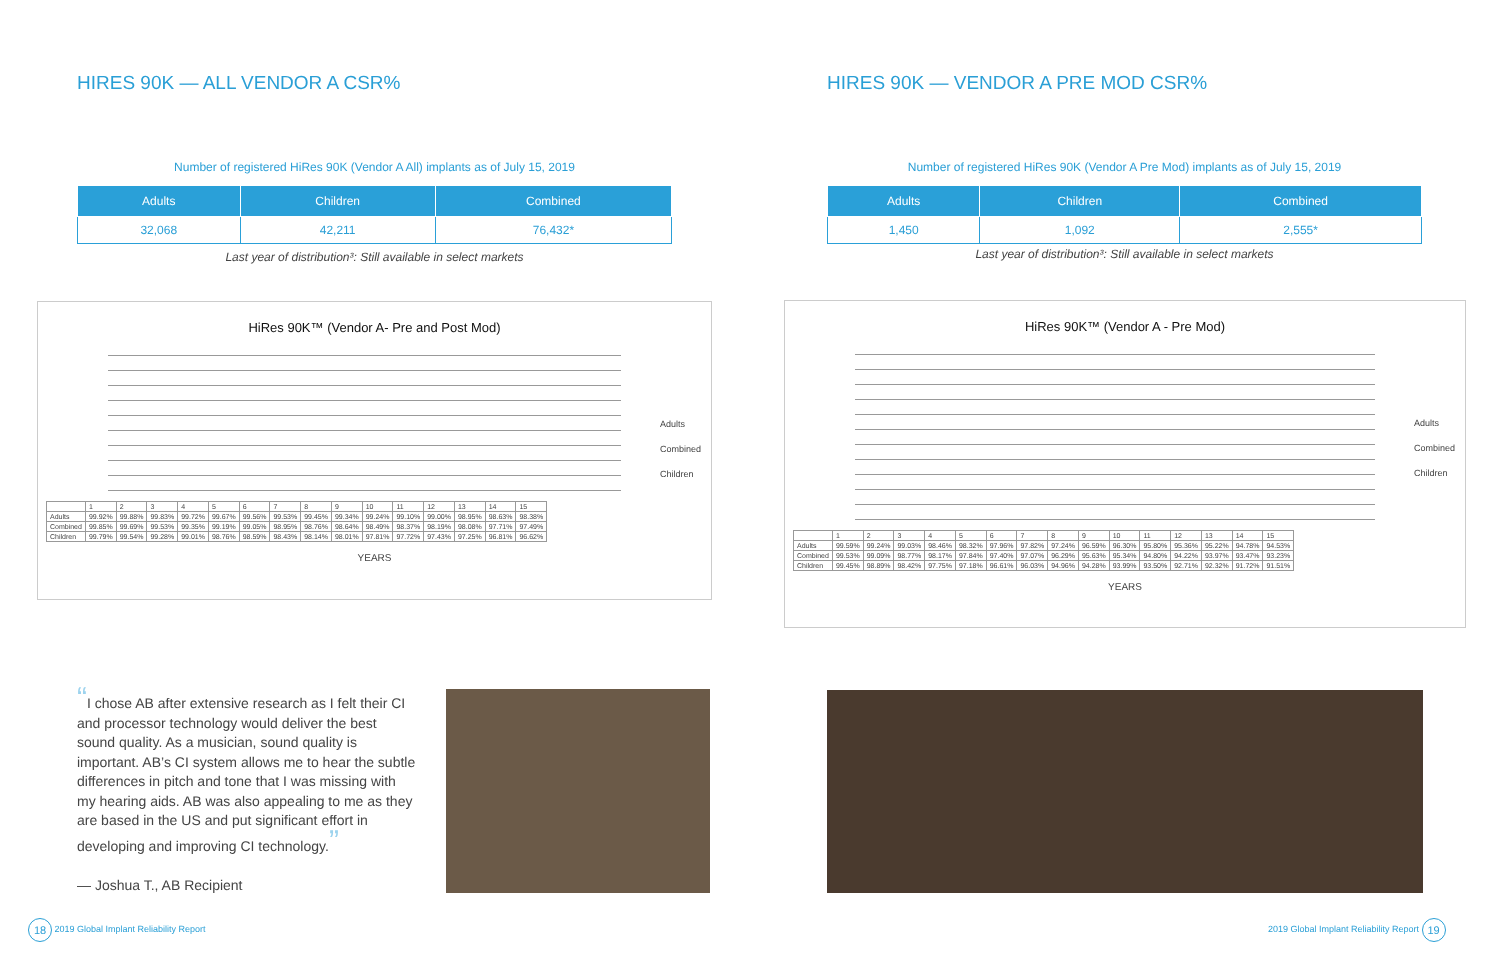HIRES 90K — ALL VENDOR A CSR%
Number of registered HiRes 90K (Vendor A All) implants as of July 15, 2019
| Adults | Children | Combined |
| --- | --- | --- |
| 32,068 | 42,211 | 76,432* |
Last year of distribution³: Still available in select markets
HiRes 90K™ (Vendor A- Pre and Post Mod)
Adults
Combined
Children
| | 1 | 2 | 3 | 4 | 5 | 6 | 7 | 8 | 9 | 10 | 11 | 12 | 13 | 14 | 15 |
| Adults | 99.92% | 99.88% | 99.83% | 99.72% | 99.67% | 99.56% | 99.53% | 99.45% | 99.34% | 99.24% | 99.10% | 99.00% | 98.95% | 98.63% | 98.38% |
| Combined | 99.85% | 99.69% | 99.53% | 99.35% | 99.19% | 99.05% | 98.95% | 98.76% | 98.64% | 98.49% | 98.37% | 98.19% | 98.08% | 97.71% | 97.49% |
| Children | 99.79% | 99.54% | 99.28% | 99.01% | 98.76% | 98.59% | 98.43% | 98.14% | 98.01% | 97.81% | 97.72% | 97.43% | 97.25% | 96.81% | 96.62% |
YEARS
“I chose AB after extensive research as I felt their CI and processor technology would deliver the best sound quality. As a musician, sound quality is important. AB’s CI system allows me to hear the subtle differences in pitch and tone that I was missing with my hearing aids. AB was also appealing to me as they are based in the US and put significant effort in developing and improving CI technology.”
— Joshua T., AB Recipient
18 2019 Global Implant Reliability Report
HIRES 90K — VENDOR A PRE MOD CSR%
Number of registered HiRes 90K (Vendor A Pre Mod) implants as of July 15, 2019
| Adults | Children | Combined |
| --- | --- | --- |
| 1,450 | 1,092 | 2,555* |
Last year of distribution³: Still available in select markets
HiRes 90K™ (Vendor A - Pre Mod)
Adults
Combined
Children
| | 1 | 2 | 3 | 4 | 5 | 6 | 7 | 8 | 9 | 10 | 11 | 12 | 13 | 14 | 15 |
| Adults | 99.59% | 99.24% | 99.03% | 98.46% | 98.32% | 97.96% | 97.82% | 97.24% | 96.59% | 96.30% | 95.80% | 95.36% | 95.22% | 94.78% | 94.53% |
| Combined | 99.53% | 99.09% | 98.77% | 98.17% | 97.84% | 97.40% | 97.07% | 96.29% | 95.63% | 95.34% | 94.80% | 94.22% | 93.97% | 93.47% | 93.23% |
| Children | 99.45% | 98.89% | 98.42% | 97.75% | 97.18% | 96.61% | 96.03% | 94.96% | 94.28% | 93.99% | 93.50% | 92.71% | 92.32% | 91.72% | 91.51% |
YEARS
2019 Global Implant Reliability Report 19